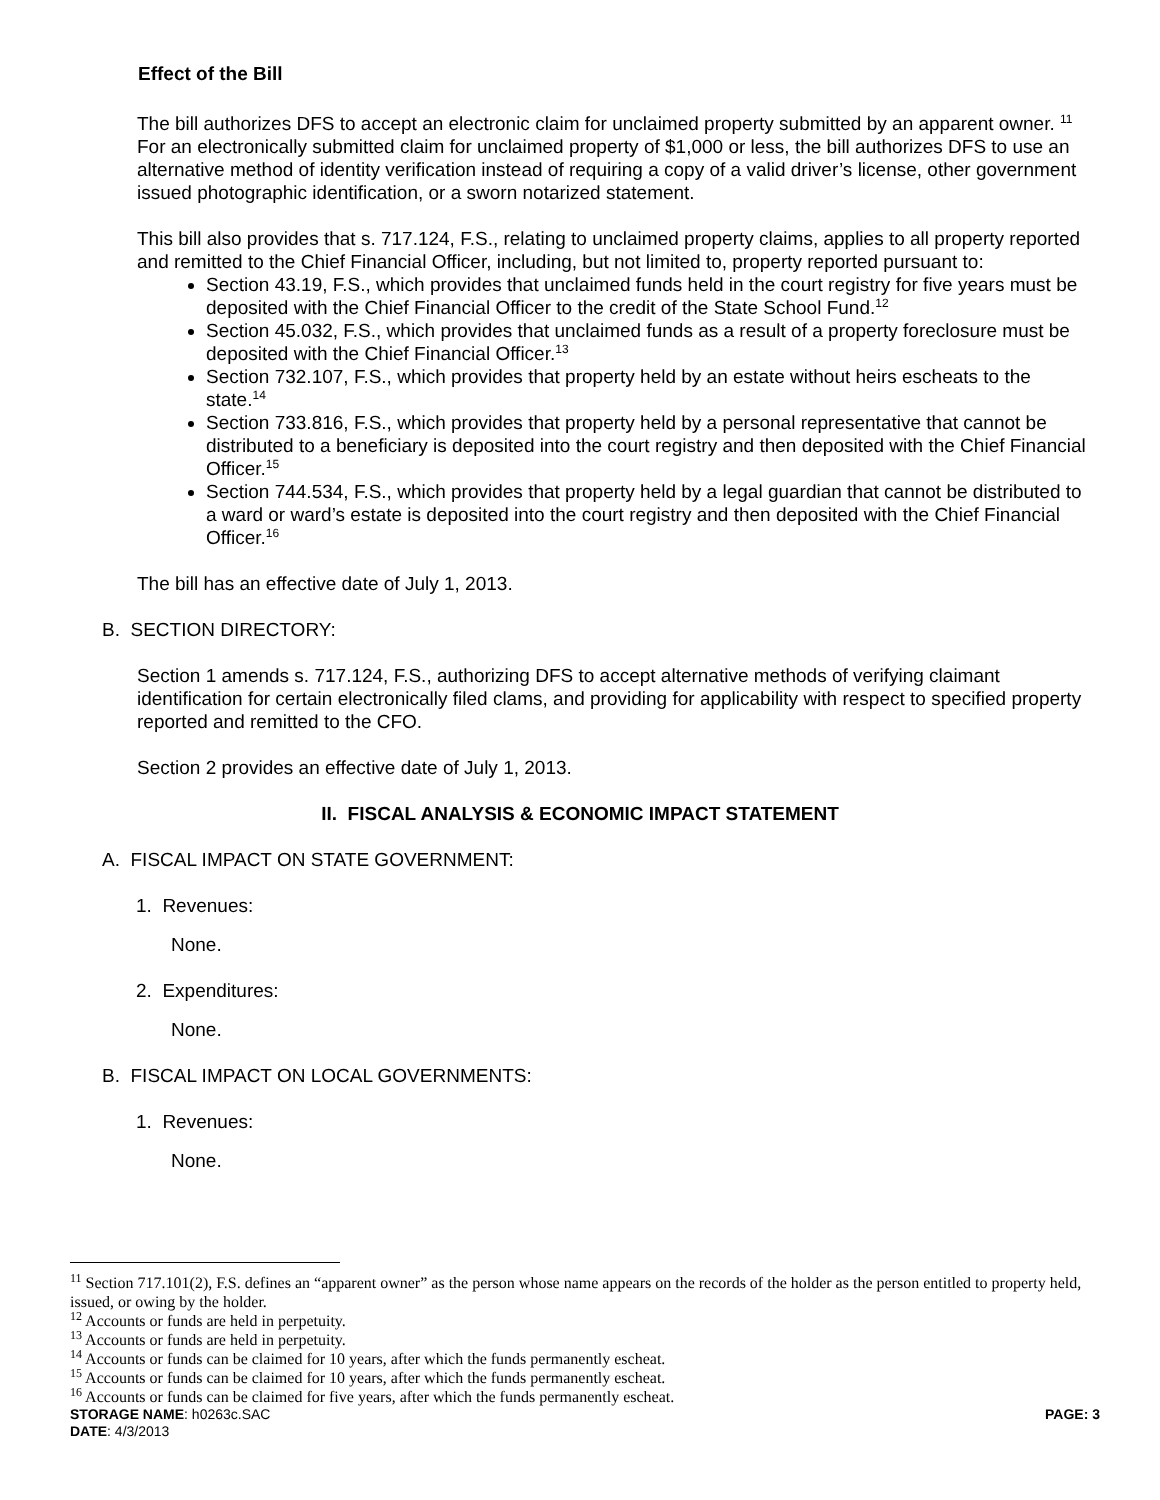Effect of the Bill
The bill authorizes DFS to accept an electronic claim for unclaimed property submitted by an apparent owner. <sup>11</sup> For an electronically submitted claim for unclaimed property of $1,000 or less, the bill authorizes DFS to use an alternative method of identity verification instead of requiring a copy of a valid driver’s license, other government issued photographic identification, or a sworn notarized statement.
This bill also provides that s. 717.124, F.S., relating to unclaimed property claims, applies to all property reported and remitted to the Chief Financial Officer, including, but not limited to, property reported pursuant to:
Section 43.19, F.S., which provides that unclaimed funds held in the court registry for five years must be deposited with the Chief Financial Officer to the credit of the State School Fund.<sup>12</sup>
Section 45.032, F.S., which provides that unclaimed funds as a result of a property foreclosure must be deposited with the Chief Financial Officer.<sup>13</sup>
Section 732.107, F.S., which provides that property held by an estate without heirs escheats to the state.<sup>14</sup>
Section 733.816, F.S., which provides that property held by a personal representative that cannot be distributed to a beneficiary is deposited into the court registry and then deposited with the Chief Financial Officer.<sup>15</sup>
Section 744.534, F.S., which provides that property held by a legal guardian that cannot be distributed to a ward or ward’s estate is deposited into the court registry and then deposited with the Chief Financial Officer.<sup>16</sup>
The bill has an effective date of July 1, 2013.
B. SECTION DIRECTORY:
Section 1 amends s. 717.124, F.S., authorizing DFS to accept alternative methods of verifying claimant identification for certain electronically filed clams, and providing for applicability with respect to specified property reported and remitted to the CFO.
Section 2 provides an effective date of July 1, 2013.
II. FISCAL ANALYSIS & ECONOMIC IMPACT STATEMENT
A. FISCAL IMPACT ON STATE GOVERNMENT:
1. Revenues:
None.
2. Expenditures:
None.
B. FISCAL IMPACT ON LOCAL GOVERNMENTS:
1. Revenues:
None.
<sup>11</sup> Section 717.101(2), F.S. defines an “apparent owner” as the person whose name appears on the records of the holder as the person entitled to property held, issued, or owing by the holder.
<sup>12</sup> Accounts or funds are held in perpetuity.
<sup>13</sup> Accounts or funds are held in perpetuity.
<sup>14</sup> Accounts or funds can be claimed for 10 years, after which the funds permanently escheat.
<sup>15</sup> Accounts or funds can be claimed for 10 years, after which the funds permanently escheat.
<sup>16</sup> Accounts or funds can be claimed for five years, after which the funds permanently escheat.
STORAGE NAME: h0263c.SAC PAGE: 3
DATE: 4/3/2013